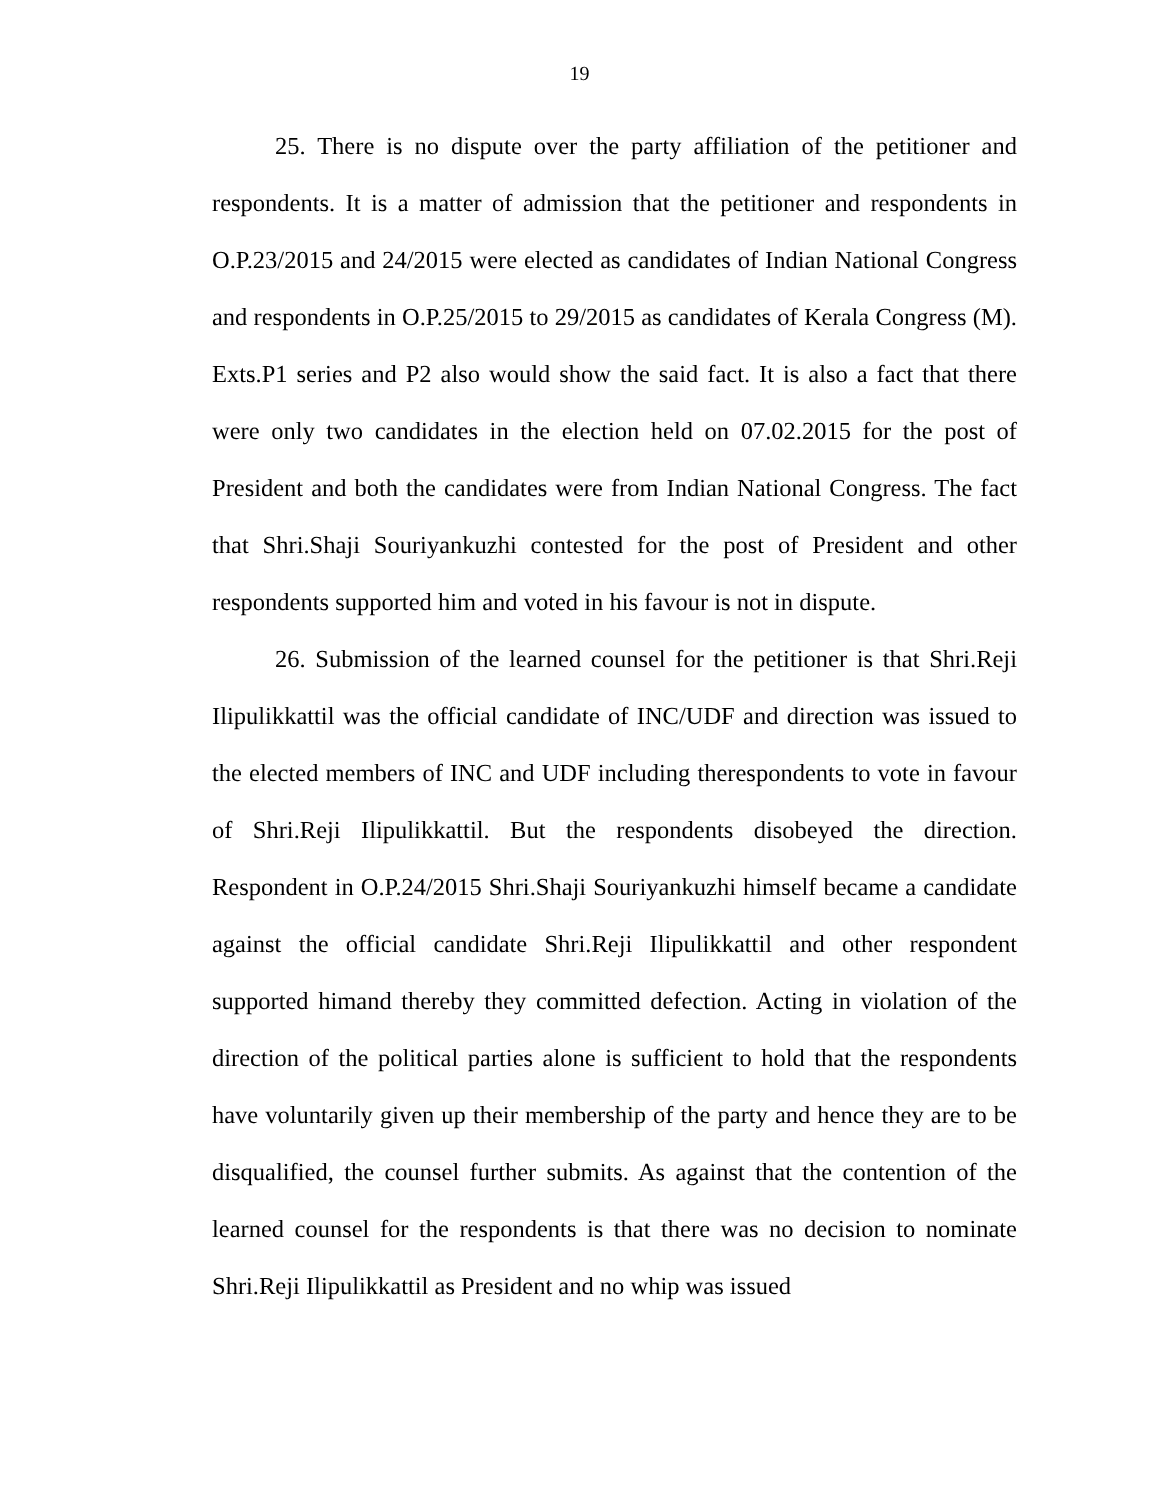19
25. There is no dispute over the party affiliation of the petitioner and respondents. It is a matter of admission that the petitioner and respondents in O.P.23/2015 and 24/2015 were elected as candidates of Indian National Congress and respondents in O.P.25/2015 to 29/2015 as candidates of Kerala Congress (M). Exts.P1 series and P2 also would show the said fact. It is also a fact that there were only two candidates in the election held on 07.02.2015 for the post of President and both the candidates were from Indian National Congress. The fact that Shri.Shaji Souriyankuzhi contested for the post of President and other respondents supported him and voted in his favour is not in dispute.
26. Submission of the learned counsel for the petitioner is that Shri.Reji Ilipulikkattil was the official candidate of INC/UDF and direction was issued to the elected members of INC and UDF including therespondents to vote in favour of Shri.Reji Ilipulikkattil. But the respondents disobeyed the direction. Respondent in O.P.24/2015 Shri.Shaji Souriyankuzhi himself became a candidate against the official candidate Shri.Reji Ilipulikkattil and other respondent supported himand thereby they committed defection. Acting in violation of the direction of the political parties alone is sufficient to hold that the respondents have voluntarily given up their membership of the party and hence they are to be disqualified, the counsel further submits. As against that the contention of the learned counsel for the respondents is that there was no decision to nominate Shri.Reji Ilipulikkattil as President and no whip was issued